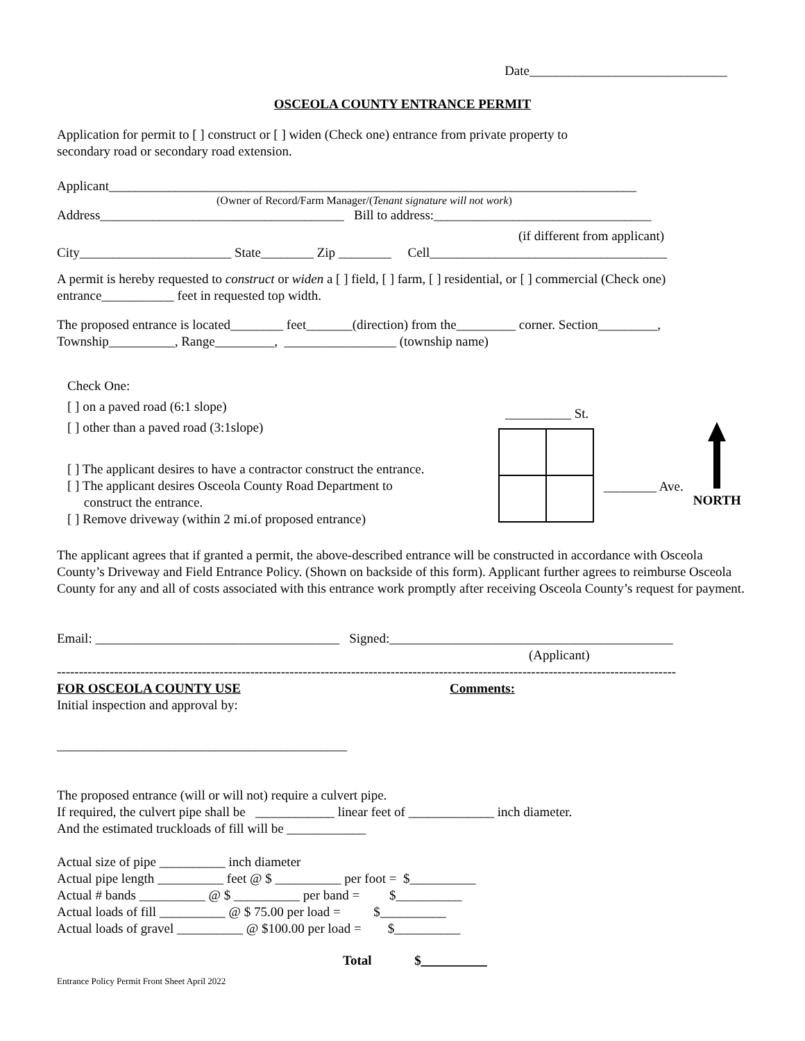Date______________________________
OSCEOLA COUNTY ENTRANCE PERMIT
Application for permit to [ ] construct or [ ] widen (Check one) entrance from private property to
secondary road or secondary road extension.
Applicant________________________________________________________________________________
(Owner of Record/Farm Manager/(Tenant signature will not work)
Address_____________________________________ Bill to address:_________________________________
(if different from applicant)
City_______________________ State________ Zip ________ Cell____________________________________
A permit is hereby requested to construct or widen a [ ] field, [ ] farm, [ ] residential, or [ ] commercial (Check one) entrance___________ feet in requested top width.
The proposed entrance is located________ feet_______(direction) from the_________ corner. Section_________,
Township__________, Range_________, _________________ (township name)
Check One:
[ ] on a paved road (6:1 slope)
[ ] other than a paved road (3:1slope)
[ ] The applicant desires to have a contractor construct the entrance.
[ ] The applicant desires Osceola County Road Department to
construct the entrance.
[ ] Remove driveway (within 2 mi.of proposed entrance)
__________ St.
________ Ave.
NORTH
The applicant agrees that if granted a permit, the above-described entrance will be constructed in accordance with Osceola County’s Driveway and Field Entrance Policy. (Shown on backside of this form). Applicant further agrees to reimburse Osceola County for any and all of costs associated with this entrance work promptly after receiving Osceola County’s request for payment.
Email: _____________________________________ Signed:___________________________________________
(Applicant)
---------------------------------------------------------------------------------------------------------------------------------------------
FOR OSCEOLA COUNTY USE Comments:
Initial inspection and approval by:
____________________________________________
The proposed entrance (will or will not) require a culvert pipe.
If required, the culvert pipe shall be ____________ linear feet of _____________ inch diameter.
And the estimated truckloads of fill will be ____________
Actual size of pipe __________ inch diameter
Actual pipe length __________ feet @ $ __________ per foot = $__________
Actual # bands __________ @ $ __________ per band = $__________
Actual loads of fill __________ @ $ 75.00 per load = $__________
Actual loads of gravel __________ @ $100.00 per load = $__________
Total $__________
Entrance Policy Permit Front Sheet April 2022